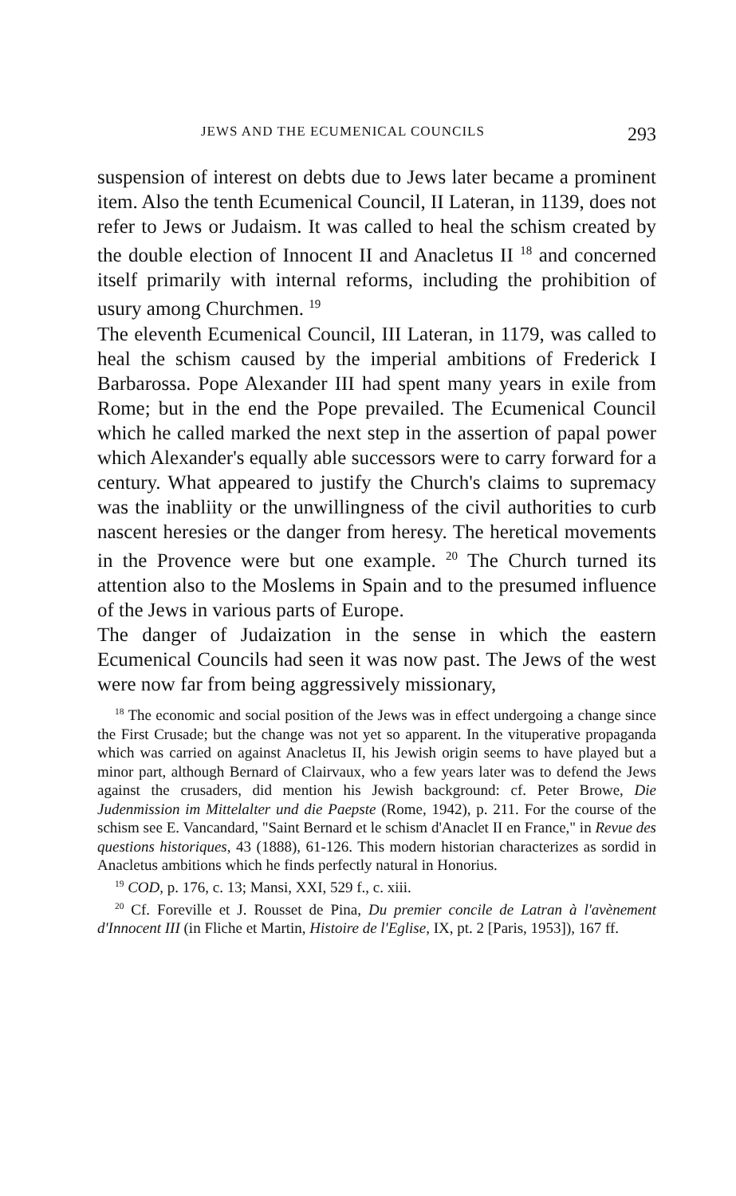JEWS AND THE ECUMENICAL COUNCILS 293
suspension of interest on debts due to Jews later became a prominent item. Also the tenth Ecumenical Council, II Lateran, in 1139, does not refer to Jews or Judaism. It was called to heal the schism created by the double election of Innocent II and Anacletus II <sup>18</sup> and concerned itself primarily with internal reforms, including the prohibition of usury among Churchmen. <sup>19</sup>
The eleventh Ecumenical Council, III Lateran, in 1179, was called to heal the schism caused by the imperial ambitions of Frederick I Barbarossa. Pope Alexander III had spent many years in exile from Rome; but in the end the Pope prevailed. The Ecumenical Council which he called marked the next step in the assertion of papal power which Alexander's equally able successors were to carry forward for a century. What appeared to justify the Church's claims to supremacy was the inabliity or the unwillingness of the civil authorities to curb nascent heresies or the danger from heresy. The heretical movements in the Provence were but one example. <sup>20</sup> The Church turned its attention also to the Moslems in Spain and to the presumed influence of the Jews in various parts of Europe.
The danger of Judaization in the sense in which the eastern Ecumenical Councils had seen it was now past. The Jews of the west were now far from being aggressively missionary,
<sup>18</sup> The economic and social position of the Jews was in effect undergoing a change since the First Crusade; but the change was not yet so apparent. In the vituperative propaganda which was carried on against Anacletus II, his Jewish origin seems to have played but a minor part, although Bernard of Clairvaux, who a few years later was to defend the Jews against the crusaders, did mention his Jewish background: cf. Peter Browe, Die Judenmission im Mittelalter und die Paepste (Rome, 1942), p. 211. For the course of the schism see E. Vancandard, "Saint Bernard et le schism d'Anaclet II en France," in Revue des questions historiques, 43 (1888), 61-126. This modern historian characterizes as sordid in Anacletus ambitions which he finds perfectly natural in Honorius.
<sup>19</sup> COD, p. 176, c. 13; Mansi, XXI, 529 f., c. xiii.
<sup>20</sup> Cf. Foreville et J. Rousset de Pina, Du premier concile de Latran à l'avènement d'Innocent III (in Fliche et Martin, Histoire de l'Eglise, IX, pt. 2 [Paris, 1953]), 167 ff.